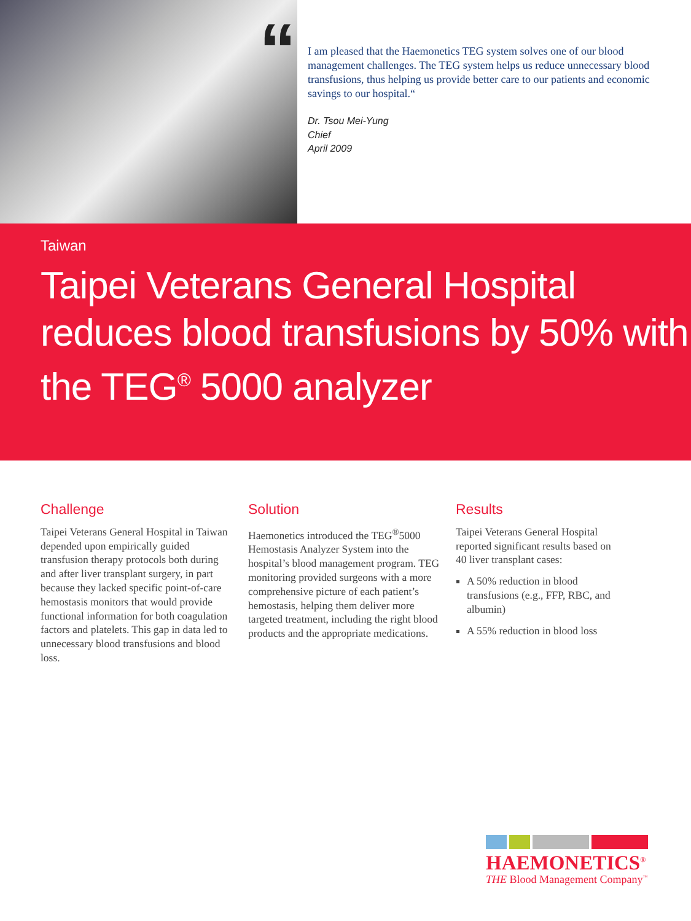“
I am pleased that the Haemonetics TEG system solves one of our blood management challenges. The TEG system helps us reduce unnecessary blood transfusions, thus helping us provide better care to our patients and economic savings to our hospital.“
Dr. Tsou Mei-Yung
Chief
April 2009
Taiwan
Taipei Veterans General Hospital reduces blood transfusions by 50% with the TEG<sup>®</sup> 5000 analyzer
Challenge
Taipei Veterans General Hospital in Taiwan depended upon empirically guided transfusion therapy protocols both during and after liver transplant surgery, in part because they lacked specific point-of-care hemostasis monitors that would provide functional information for both coagulation factors and platelets. This gap in data led to unnecessary blood transfusions and blood loss.
Solution
Haemonetics introduced the TEG<sup>®</sup>5000 Hemostasis Analyzer System into the hospital’s blood management program. TEG monitoring provided surgeons with a more comprehensive picture of each patient’s hemostasis, helping them deliver more targeted treatment, including the right blood products and the appropriate medications.
Results
Taipei Veterans General Hospital reported significant results based on 40 liver transplant cases:
A 50% reduction in blood transfusions (e.g., FFP, RBC, and albumin)
A 55% reduction in blood loss
HAEMONETICS<sup>®</sup>
THE Blood Management Company<sup>™</sup>